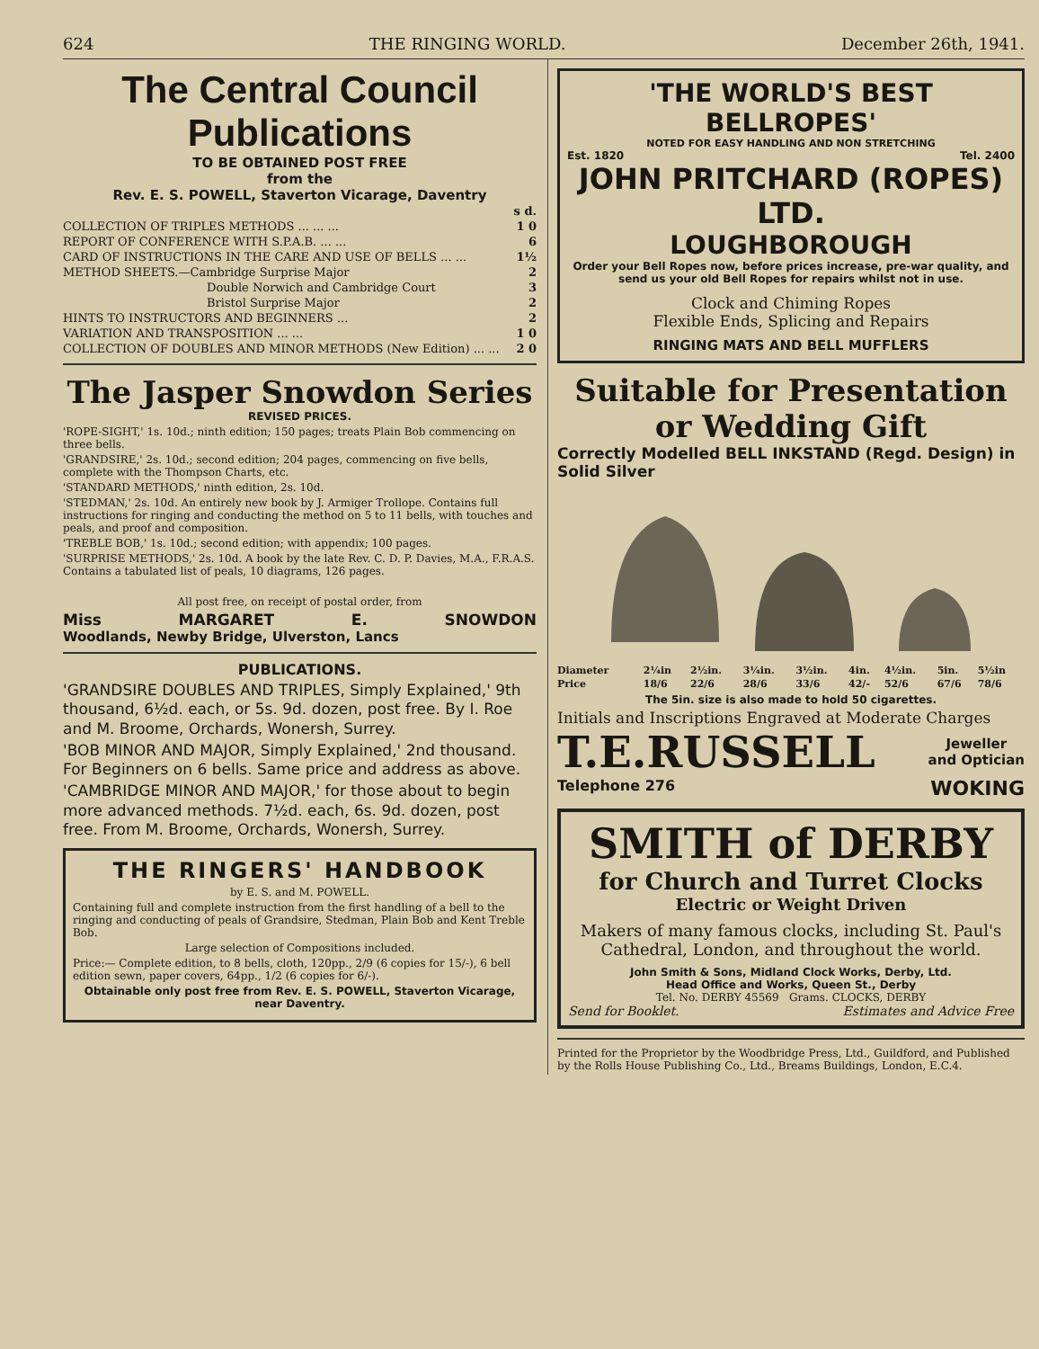624 THE RINGING WORLD. December 26th, 1941.
The Central Council Publications
TO BE OBTAINED POST FREE
from the
Rev. E. S. POWELL, Staverton Vicarage, Daventry
| | s d. |
| COLLECTION OF TRIPLES METHODS ... ... ... | 1 0 |
| REPORT OF CONFERENCE WITH S.P.A.B. ... ... | 6 |
| CARD OF INSTRUCTIONS IN THE CARE AND USE OF BELLS ... ... | 1½ |
| METHOD SHEETS.—Cambridge Surprise Major | 2 |
| Double Norwich and Cambridge Court | 3 |
| Bristol Surprise Major | 2 |
| HINTS TO INSTRUCTORS AND BEGINNERS ... | 2 |
| VARIATION AND TRANSPOSITION ... ... | 1 0 |
| COLLECTION OF DOUBLES AND MINOR METHODS (New Edition) ... ... | 2 0 |
The Jasper Snowdon Series
REVISED PRICES.
'ROPE-SIGHT,' 1s. 10d.; ninth edition; 150 pages; treats Plain Bob commencing on three bells.
'GRANDSIRE,' 2s. 10d.; second edition; 204 pages, commencing on five bells, complete with the Thompson Charts, etc.
'STANDARD METHODS,' ninth edition, 2s. 10d.
'STEDMAN,' 2s. 10d. An entirely new book by J. Armiger Trollope. Contains full instructions for ringing and conducting the method on 5 to 11 bells, with touches and peals, and proof and composition.
'TREBLE BOB,' 1s. 10d.; second edition; with appendix; 100 pages.
'SURPRISE METHODS,' 2s. 10d. A book by the late Rev. C. D. P. Davies, M.A., F.R.A.S. Contains a tabulated list of peals, 10 diagrams, 126 pages.
All post free, on receipt of postal order, from
Miss MARGARET E. SNOWDON
Woodlands, Newby Bridge, Ulverston, Lancs
PUBLICATIONS.
'GRANDSIRE DOUBLES AND TRIPLES, Simply Explained,' 9th thousand, 6½d. each, or 5s. 9d. dozen, post free. By I. Roe and M. Broome, Orchards, Wonersh, Surrey.
'BOB MINOR AND MAJOR, Simply Explained,' 2nd thousand. For Beginners on 6 bells. Same price and address as above.
'CAMBRIDGE MINOR AND MAJOR,' for those about to begin more advanced methods. 7½d. each, 6s. 9d. dozen, post free. From M. Broome, Orchards, Wonersh, Surrey.
THE RINGERS' HANDBOOK
by E. S. and M. POWELL.
Containing full and complete instruction from the first handling of a bell to the ringing and conducting of peals of Grandsire, Stedman, Plain Bob and Kent Treble Bob.
Large selection of Compositions included.
Price:— Complete edition, to 8 bells, cloth, 120pp., 2/9 (6 copies for 15/-), 6 bell edition sewn, paper covers, 64pp., 1/2 (6 copies for 6/-).
Obtainable only post free from Rev. E. S. POWELL, Staverton Vicarage, near Daventry.
'THE WORLD'S BEST BELLROPES'
NOTED FOR EASY HANDLING AND NON STRETCHING
Est. 1820 Tel. 2400
JOHN PRITCHARD (ROPES) LTD.
LOUGHBOROUGH
Order your Bell Ropes now, before prices increase, pre-war quality, and send us your old Bell Ropes for repairs whilst not in use.
Clock and Chiming Ropes
Flexible Ends, Splicing and Repairs
RINGING MATS AND BELL MUFFLERS
Suitable for Presentation or Wedding Gift
Correctly Modelled BELL INKSTAND (Regd. Design) in Solid Silver
| Diameter | 2¼in | 2½in. | 3¼in. | 3½in. | 4in. | 4½in. | 5in. | 5½in |
| Price | 18/6 | 22/6 | 28/6 | 33/6 | 42/- | 52/6 | 67/6 | 78/6 |
The 5in. size is also made to hold 50 cigarettes.
Initials and Inscriptions Engraved at Moderate Charges
T.E.RUSSELL Jeweller
and Optician
Telephone 276 WOKING
SMITH of DERBY
for Church and Turret Clocks
Electric or Weight Driven
Makers of many famous clocks, including St. Paul's Cathedral, London, and throughout the world.
John Smith & Sons, Midland Clock Works, Derby, Ltd.
Head Office and Works, Queen St., Derby
Tel. No. DERBY 45569 Grams. CLOCKS, DERBY
Send for Booklet. Estimates and Advice Free
Printed for the Proprietor by the Woodbridge Press, Ltd., Guildford, and Published by the Rolls House Publishing Co., Ltd., Breams Buildings, London, E.C.4.